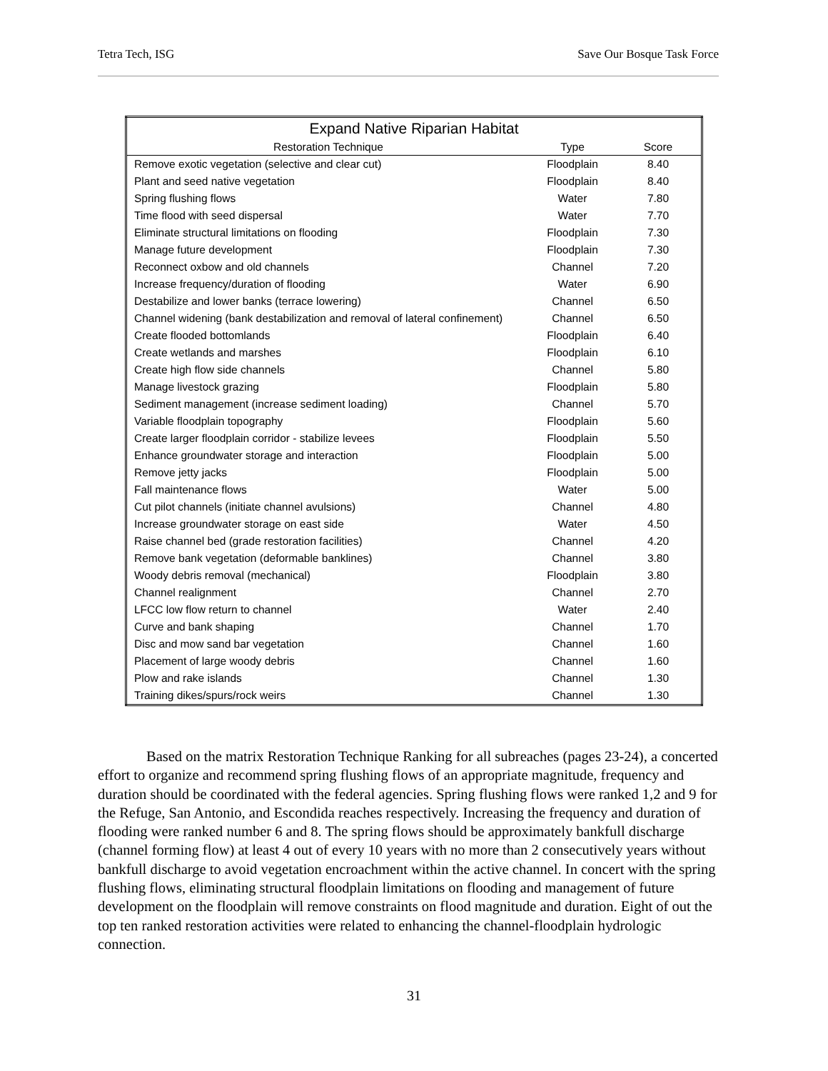Tetra Tech, ISG Save Our Bosque Task Force
| Expand Native Riparian Habitat | | |
| --- | --- | --- |
| Restoration Technique | Type | Score |
| Remove exotic vegetation (selective and clear cut) | Floodplain | 8.40 |
| Plant and seed native vegetation | Floodplain | 8.40 |
| Spring flushing flows | Water | 7.80 |
| Time flood with seed dispersal | Water | 7.70 |
| Eliminate structural limitations on flooding | Floodplain | 7.30 |
| Manage future development | Floodplain | 7.30 |
| Reconnect oxbow and old channels | Channel | 7.20 |
| Increase frequency/duration of flooding | Water | 6.90 |
| Destabilize and lower banks (terrace lowering) | Channel | 6.50 |
| Channel widening (bank destabilization and removal of lateral confinement) | Channel | 6.50 |
| Create flooded bottomlands | Floodplain | 6.40 |
| Create wetlands and marshes | Floodplain | 6.10 |
| Create high flow side channels | Channel | 5.80 |
| Manage livestock grazing | Floodplain | 5.80 |
| Sediment management (increase sediment loading) | Channel | 5.70 |
| Variable floodplain topography | Floodplain | 5.60 |
| Create larger floodplain corridor - stabilize levees | Floodplain | 5.50 |
| Enhance groundwater storage and interaction | Floodplain | 5.00 |
| Remove jetty jacks | Floodplain | 5.00 |
| Fall maintenance flows | Water | 5.00 |
| Cut pilot channels (initiate channel avulsions) | Channel | 4.80 |
| Increase groundwater storage on east side | Water | 4.50 |
| Raise channel bed (grade restoration facilities) | Channel | 4.20 |
| Remove bank vegetation (deformable banklines) | Channel | 3.80 |
| Woody debris removal (mechanical) | Floodplain | 3.80 |
| Channel realignment | Channel | 2.70 |
| LFCC low flow return to channel | Water | 2.40 |
| Curve and bank shaping | Channel | 1.70 |
| Disc and mow sand bar vegetation | Channel | 1.60 |
| Placement of large woody debris | Channel | 1.60 |
| Plow and rake islands | Channel | 1.30 |
| Training dikes/spurs/rock weirs | Channel | 1.30 |
Based on the matrix Restoration Technique Ranking for all subreaches (pages 23-24), a concerted effort to organize and recommend spring flushing flows of an appropriate magnitude, frequency and duration should be coordinated with the federal agencies. Spring flushing flows were ranked 1,2 and 9 for the Refuge, San Antonio, and Escondida reaches respectively. Increasing the frequency and duration of flooding were ranked number 6 and 8. The spring flows should be approximately bankfull discharge (channel forming flow) at least 4 out of every 10 years with no more than 2 consecutively years without bankfull discharge to avoid vegetation encroachment within the active channel. In concert with the spring flushing flows, eliminating structural floodplain limitations on flooding and management of future development on the floodplain will remove constraints on flood magnitude and duration. Eight of out the top ten ranked restoration activities were related to enhancing the channel-floodplain hydrologic connection.
31